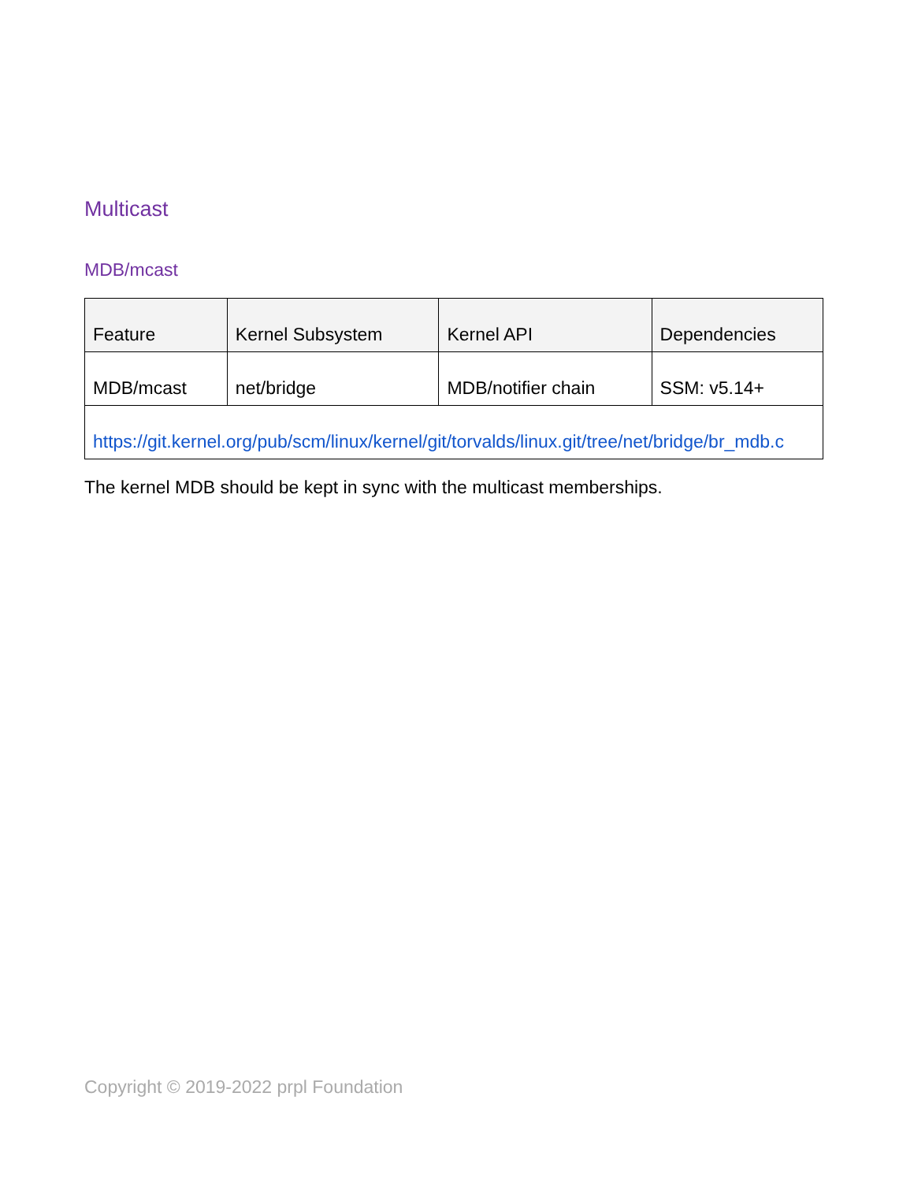Multicast
MDB/mcast
| Feature | Kernel Subsystem | Kernel API | Dependencies |
| --- | --- | --- | --- |
| MDB/mcast | net/bridge | MDB/notifier chain | SSM: v5.14+ |
| https://git.kernel.org/pub/scm/linux/kernel/git/torvalds/linux.git/tree/net/bridge/br_mdb.c | | | |
The kernel MDB should be kept in sync with the multicast memberships.
Copyright © 2019-2022 prpl Foundation